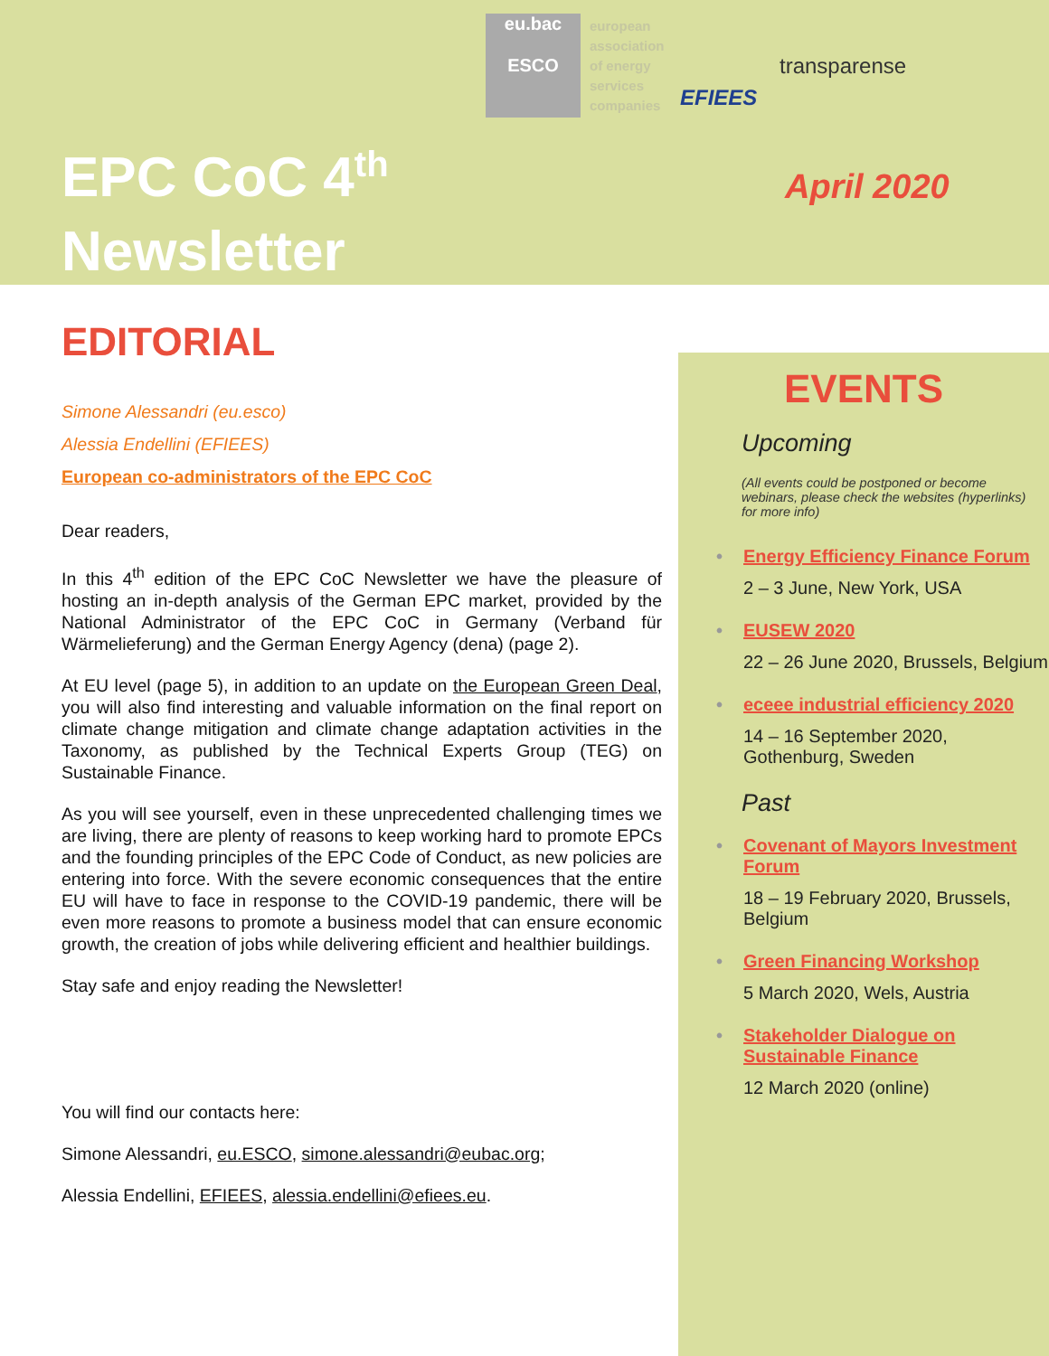eu.bac
ESCO
european association of energy services companies
EFIEES
transparense
EPC CoC 4<sup>th</sup>
Newsletter
April 2020
EDITORIAL
Simone Alessandri (eu.esco)
Alessia Endellini (EFIEES)
European co-administrators of the EPC CoC
Dear readers,
In this 4<sup>th</sup> edition of the EPC CoC Newsletter we have the pleasure of hosting an in-depth analysis of the German EPC market, provided by the National Administrator of the EPC CoC in Germany (Verband für Wärmelieferung) and the German Energy Agency (dena) (page 2).
At EU level (page 5), in addition to an update on the European Green Deal, you will also find interesting and valuable information on the final report on climate change mitigation and climate change adaptation activities in the Taxonomy, as published by the Technical Experts Group (TEG) on Sustainable Finance.
As you will see yourself, even in these unprecedented challenging times we are living, there are plenty of reasons to keep working hard to promote EPCs and the founding principles of the EPC Code of Conduct, as new policies are entering into force. With the severe economic consequences that the entire EU will have to face in response to the COVID-19 pandemic, there will be even more reasons to promote a business model that can ensure economic growth, the creation of jobs while delivering efficient and healthier buildings.
Stay safe and enjoy reading the Newsletter!
You will find our contacts here:
Simone Alessandri, eu.ESCO, simone.alessandri@eubac.org;
Alessia Endellini, EFIEES, alessia.endellini@efiees.eu.
EVENTS
Upcoming
(All events could be postponed or become webinars, please check the websites (hyperlinks) for more info)
• Energy Efficiency Finance Forum
2 – 3 June, New York, USA
• EUSEW 2020
22 – 26 June 2020, Brussels, Belgium
• eceee industrial efficiency 2020
14 – 16 September 2020, Gothenburg, Sweden
Past
• Covenant of Mayors Investment Forum
18 – 19 February 2020, Brussels, Belgium
• Green Financing Workshop
5 March 2020, Wels, Austria
• Stakeholder Dialogue on Sustainable Finance
12 March 2020 (online)